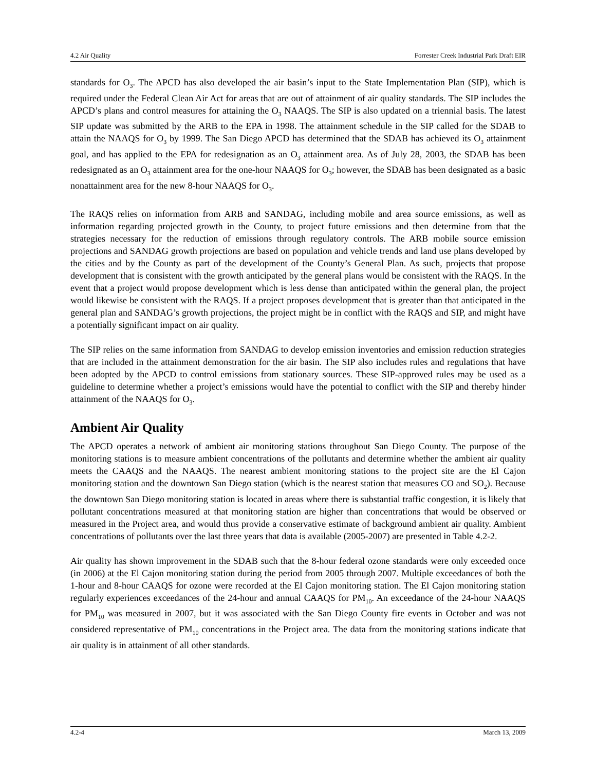4.2 Air Quality Forrester Creek Industrial Park Draft EIR
standards for O<sub>3</sub>. The APCD has also developed the air basin’s input to the State Implementation Plan (SIP), which is required under the Federal Clean Air Act for areas that are out of attainment of air quality standards. The SIP includes the APCD’s plans and control measures for attaining the O<sub>3</sub> NAAQS. The SIP is also updated on a triennial basis. The latest SIP update was submitted by the ARB to the EPA in 1998. The attainment schedule in the SIP called for the SDAB to attain the NAAQS for O<sub>3</sub> by 1999. The San Diego APCD has determined that the SDAB has achieved its O<sub>3</sub> attainment goal, and has applied to the EPA for redesignation as an O<sub>3</sub> attainment area. As of July 28, 2003, the SDAB has been redesignated as an O<sub>3</sub> attainment area for the one-hour NAAQS for O<sub>3</sub>; however, the SDAB has been designated as a basic nonattainment area for the new 8-hour NAAQS for O<sub>3</sub>.
The RAQS relies on information from ARB and SANDAG, including mobile and area source emissions, as well as information regarding projected growth in the County, to project future emissions and then determine from that the strategies necessary for the reduction of emissions through regulatory controls. The ARB mobile source emission projections and SANDAG growth projections are based on population and vehicle trends and land use plans developed by the cities and by the County as part of the development of the County’s General Plan. As such, projects that propose development that is consistent with the growth anticipated by the general plans would be consistent with the RAQS. In the event that a project would propose development which is less dense than anticipated within the general plan, the project would likewise be consistent with the RAQS. If a project proposes development that is greater than that anticipated in the general plan and SANDAG’s growth projections, the project might be in conflict with the RAQS and SIP, and might have a potentially significant impact on air quality.
The SIP relies on the same information from SANDAG to develop emission inventories and emission reduction strategies that are included in the attainment demonstration for the air basin. The SIP also includes rules and regulations that have been adopted by the APCD to control emissions from stationary sources. These SIP-approved rules may be used as a guideline to determine whether a project’s emissions would have the potential to conflict with the SIP and thereby hinder attainment of the NAAQS for O<sub>3</sub>.
Ambient Air Quality
The APCD operates a network of ambient air monitoring stations throughout San Diego County. The purpose of the monitoring stations is to measure ambient concentrations of the pollutants and determine whether the ambient air quality meets the CAAQS and the NAAQS. The nearest ambient monitoring stations to the project site are the El Cajon monitoring station and the downtown San Diego station (which is the nearest station that measures CO and SO<sub>2</sub>). Because the downtown San Diego monitoring station is located in areas where there is substantial traffic congestion, it is likely that pollutant concentrations measured at that monitoring station are higher than concentrations that would be observed or measured in the Project area, and would thus provide a conservative estimate of background ambient air quality. Ambient concentrations of pollutants over the last three years that data is available (2005-2007) are presented in Table 4.2-2.
Air quality has shown improvement in the SDAB such that the 8-hour federal ozone standards were only exceeded once (in 2006) at the El Cajon monitoring station during the period from 2005 through 2007. Multiple exceedances of both the 1-hour and 8-hour CAAQS for ozone were recorded at the El Cajon monitoring station. The El Cajon monitoring station regularly experiences exceedances of the 24-hour and annual CAAQS for PM<sub>10</sub>. An exceedance of the 24-hour NAAQS for PM<sub>10</sub> was measured in 2007, but it was associated with the San Diego County fire events in October and was not considered representative of PM<sub>10</sub> concentrations in the Project area. The data from the monitoring stations indicate that air quality is in attainment of all other standards.
4.2-4 March 13, 2009